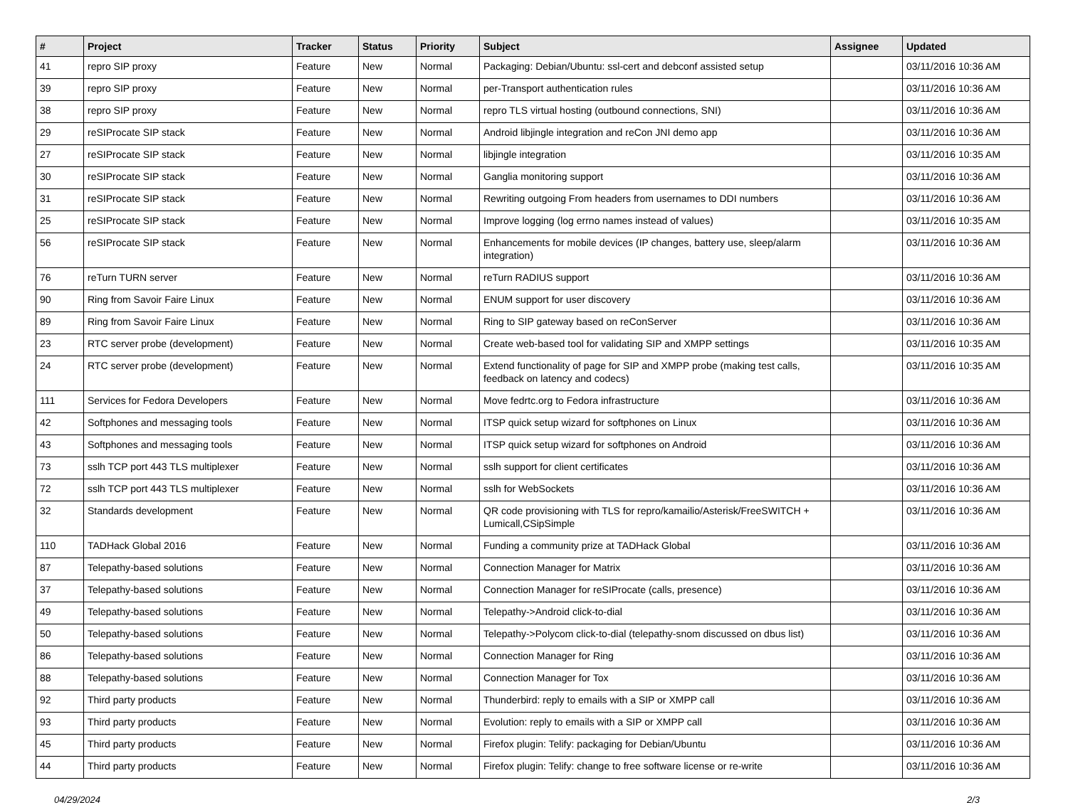| # | Project | Tracker | Status | Priority | Subject | Assignee | Updated |
| --- | --- | --- | --- | --- | --- | --- | --- |
| 41 | repro SIP proxy | Feature | New | Normal | Packaging: Debian/Ubuntu: ssl-cert and debconf assisted setup | | 03/11/2016 10:36 AM |
| 39 | repro SIP proxy | Feature | New | Normal | per-Transport authentication rules | | 03/11/2016 10:36 AM |
| 38 | repro SIP proxy | Feature | New | Normal | repro TLS virtual hosting (outbound connections, SNI) | | 03/11/2016 10:36 AM |
| 29 | reSIProcate SIP stack | Feature | New | Normal | Android libjingle integration and reCon JNI demo app | | 03/11/2016 10:36 AM |
| 27 | reSIProcate SIP stack | Feature | New | Normal | libjingle integration | | 03/11/2016 10:35 AM |
| 30 | reSIProcate SIP stack | Feature | New | Normal | Ganglia monitoring support | | 03/11/2016 10:36 AM |
| 31 | reSIProcate SIP stack | Feature | New | Normal | Rewriting outgoing From headers from usernames to DDI numbers | | 03/11/2016 10:36 AM |
| 25 | reSIProcate SIP stack | Feature | New | Normal | Improve logging (log errno names instead of values) | | 03/11/2016 10:35 AM |
| 56 | reSIProcate SIP stack | Feature | New | Normal | Enhancements for mobile devices (IP changes, battery use, sleep/alarm integration) | | 03/11/2016 10:36 AM |
| 76 | reTurn TURN server | Feature | New | Normal | reTurn RADIUS support | | 03/11/2016 10:36 AM |
| 90 | Ring from Savoir Faire Linux | Feature | New | Normal | ENUM support for user discovery | | 03/11/2016 10:36 AM |
| 89 | Ring from Savoir Faire Linux | Feature | New | Normal | Ring to SIP gateway based on reConServer | | 03/11/2016 10:36 AM |
| 23 | RTC server probe (development) | Feature | New | Normal | Create web-based tool for validating SIP and XMPP settings | | 03/11/2016 10:35 AM |
| 24 | RTC server probe (development) | Feature | New | Normal | Extend functionality of page for SIP and XMPP probe (making test calls, feedback on latency and codecs) | | 03/11/2016 10:35 AM |
| 111 | Services for Fedora Developers | Feature | New | Normal | Move fedrtc.org to Fedora infrastructure | | 03/11/2016 10:36 AM |
| 42 | Softphones and messaging tools | Feature | New | Normal | ITSP quick setup wizard for softphones on Linux | | 03/11/2016 10:36 AM |
| 43 | Softphones and messaging tools | Feature | New | Normal | ITSP quick setup wizard for softphones on Android | | 03/11/2016 10:36 AM |
| 73 | sslh TCP port 443 TLS multiplexer | Feature | New | Normal | sslh support for client certificates | | 03/11/2016 10:36 AM |
| 72 | sslh TCP port 443 TLS multiplexer | Feature | New | Normal | sslh for WebSockets | | 03/11/2016 10:36 AM |
| 32 | Standards development | Feature | New | Normal | QR code provisioning with TLS for repro/kamailio/Asterisk/FreeSWITCH + Lumicall,CSipSimple | | 03/11/2016 10:36 AM |
| 110 | TADHack Global 2016 | Feature | New | Normal | Funding a community prize at TADHack Global | | 03/11/2016 10:36 AM |
| 87 | Telepathy-based solutions | Feature | New | Normal | Connection Manager for Matrix | | 03/11/2016 10:36 AM |
| 37 | Telepathy-based solutions | Feature | New | Normal | Connection Manager for reSIProcate (calls, presence) | | 03/11/2016 10:36 AM |
| 49 | Telepathy-based solutions | Feature | New | Normal | Telepathy->Android click-to-dial | | 03/11/2016 10:36 AM |
| 50 | Telepathy-based solutions | Feature | New | Normal | Telepathy->Polycom click-to-dial (telepathy-snom discussed on dbus list) | | 03/11/2016 10:36 AM |
| 86 | Telepathy-based solutions | Feature | New | Normal | Connection Manager for Ring | | 03/11/2016 10:36 AM |
| 88 | Telepathy-based solutions | Feature | New | Normal | Connection Manager for Tox | | 03/11/2016 10:36 AM |
| 92 | Third party products | Feature | New | Normal | Thunderbird: reply to emails with a SIP or XMPP call | | 03/11/2016 10:36 AM |
| 93 | Third party products | Feature | New | Normal | Evolution: reply to emails with a SIP or XMPP call | | 03/11/2016 10:36 AM |
| 45 | Third party products | Feature | New | Normal | Firefox plugin: Telify: packaging for Debian/Ubuntu | | 03/11/2016 10:36 AM |
| 44 | Third party products | Feature | New | Normal | Firefox plugin: Telify: change to free software license or re-write | | 03/11/2016 10:36 AM |
04/29/2024 2/3